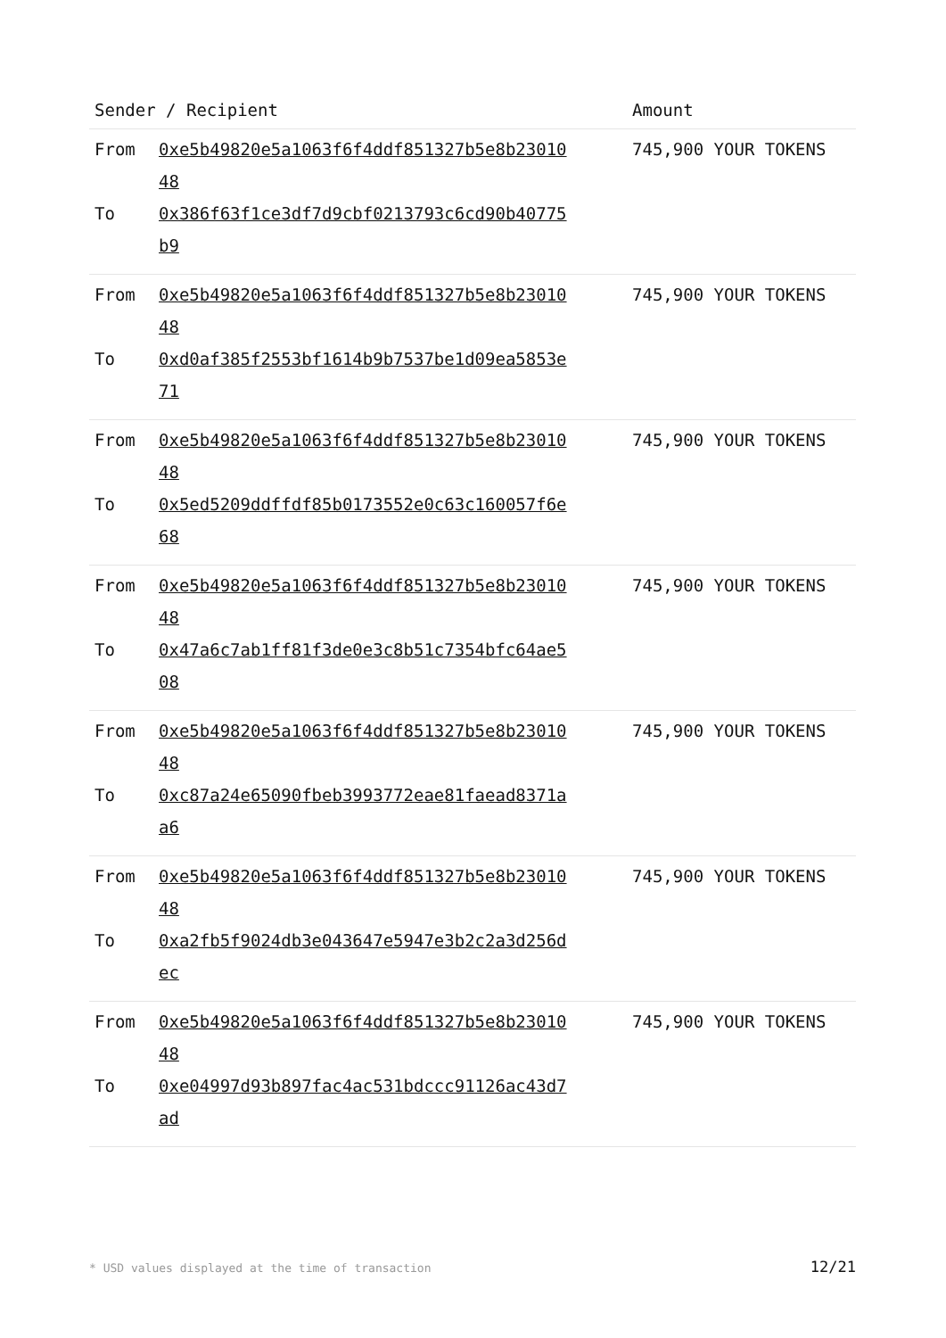| Sender / Recipient | | Amount |
| --- | --- | --- |
| From | 0xe5b49820e5a1063f6f4ddf851327b5e8b2301048 | 745,900 YOUR TOKENS |
| To | 0x386f63f1ce3df7d9cbf0213793c6cd90b40775b9 | |
| From | 0xe5b49820e5a1063f6f4ddf851327b5e8b2301048 | 745,900 YOUR TOKENS |
| To | 0xd0af385f2553bf1614b9b7537be1d09ea5853e71 | |
| From | 0xe5b49820e5a1063f6f4ddf851327b5e8b2301048 | 745,900 YOUR TOKENS |
| To | 0x5ed5209ddffdf85b0173552e0c63c160057f6e68 | |
| From | 0xe5b49820e5a1063f6f4ddf851327b5e8b2301048 | 745,900 YOUR TOKENS |
| To | 0x47a6c7ab1ff81f3de0e3c8b51c7354bfc64ae508 | |
| From | 0xe5b49820e5a1063f6f4ddf851327b5e8b2301048 | 745,900 YOUR TOKENS |
| To | 0xc87a24e65090fbeb3993772eae81faead8371aa6 | |
| From | 0xe5b49820e5a1063f6f4ddf851327b5e8b2301048 | 745,900 YOUR TOKENS |
| To | 0xa2fb5f9024db3e043647e5947e3b2c2a3d256dec | |
| From | 0xe5b49820e5a1063f6f4ddf851327b5e8b2301048 | 745,900 YOUR TOKENS |
| To | 0xe04997d93b897fac4ac531bdccc91126ac43d7ad | |
* USD values displayed at the time of transaction 12/21